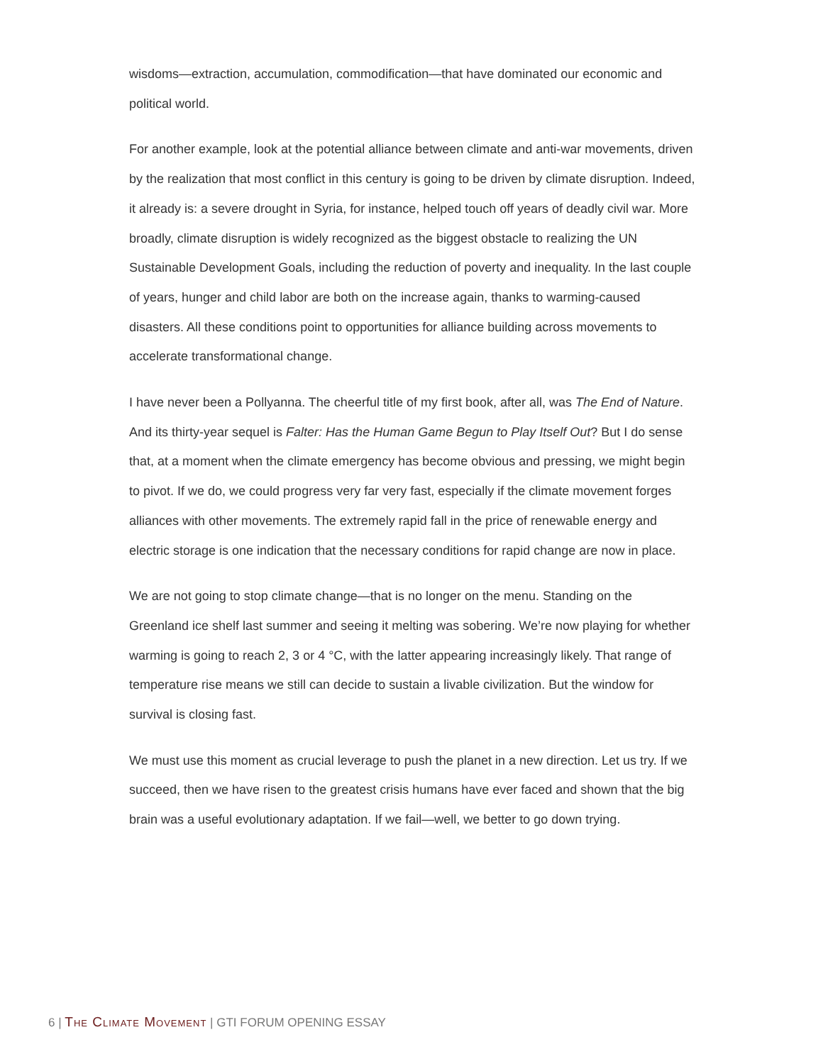wisdoms—extraction, accumulation, commodification—that have dominated our economic and political world.
For another example, look at the potential alliance between climate and anti-war movements, driven by the realization that most conflict in this century is going to be driven by climate disruption. Indeed, it already is: a severe drought in Syria, for instance, helped touch off years of deadly civil war. More broadly, climate disruption is widely recognized as the biggest obstacle to realizing the UN Sustainable Development Goals, including the reduction of poverty and inequality. In the last couple of years, hunger and child labor are both on the increase again, thanks to warming-caused disasters. All these conditions point to opportunities for alliance building across movements to accelerate transformational change.
I have never been a Pollyanna. The cheerful title of my first book, after all, was The End of Nature. And its thirty-year sequel is Falter: Has the Human Game Begun to Play Itself Out? But I do sense that, at a moment when the climate emergency has become obvious and pressing, we might begin to pivot. If we do, we could progress very far very fast, especially if the climate movement forges alliances with other movements. The extremely rapid fall in the price of renewable energy and electric storage is one indication that the necessary conditions for rapid change are now in place.
We are not going to stop climate change—that is no longer on the menu. Standing on the Greenland ice shelf last summer and seeing it melting was sobering. We’re now playing for whether warming is going to reach 2, 3 or 4 °C, with the latter appearing increasingly likely. That range of temperature rise means we still can decide to sustain a livable civilization. But the window for survival is closing fast.
We must use this moment as crucial leverage to push the planet in a new direction. Let us try. If we succeed, then we have risen to the greatest crisis humans have ever faced and shown that the big brain was a useful evolutionary adaptation. If we fail—well, we better to go down trying.
6 | The Climate Movement | GTI FORUM OPENING ESSAY